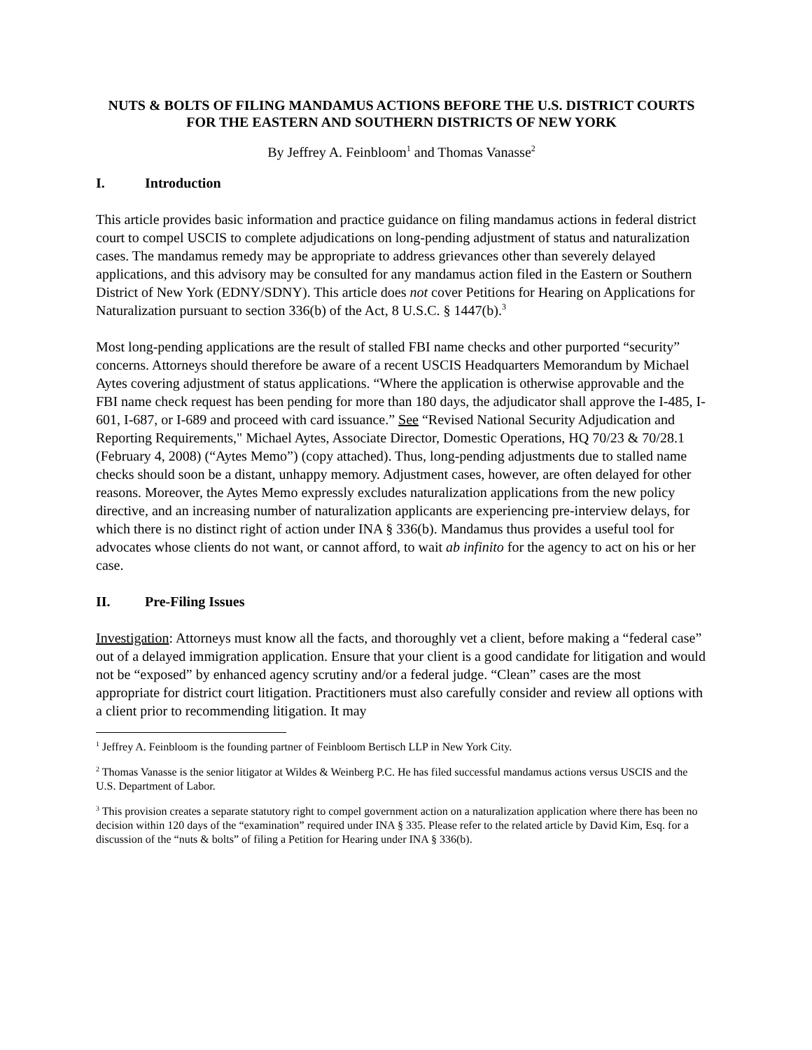NUTS & BOLTS OF FILING MANDAMUS ACTIONS BEFORE THE U.S. DISTRICT COURTS FOR THE EASTERN AND SOUTHERN DISTRICTS OF NEW YORK
By Jeffrey A. Feinbloom<sup>1</sup> and Thomas Vanasse<sup>2</sup>
I. Introduction
This article provides basic information and practice guidance on filing mandamus actions in federal district court to compel USCIS to complete adjudications on long-pending adjustment of status and naturalization cases. The mandamus remedy may be appropriate to address grievances other than severely delayed applications, and this advisory may be consulted for any mandamus action filed in the Eastern or Southern District of New York (EDNY/SDNY). This article does not cover Petitions for Hearing on Applications for Naturalization pursuant to section 336(b) of the Act, 8 U.S.C. § 1447(b).<sup>3</sup>
Most long-pending applications are the result of stalled FBI name checks and other purported “security” concerns. Attorneys should therefore be aware of a recent USCIS Headquarters Memorandum by Michael Aytes covering adjustment of status applications. “Where the application is otherwise approvable and the FBI name check request has been pending for more than 180 days, the adjudicator shall approve the I-485, I-601, I-687, or I-689 and proceed with card issuance.” See “Revised National Security Adjudication and Reporting Requirements," Michael Aytes, Associate Director, Domestic Operations, HQ 70/23 & 70/28.1 (February 4, 2008) (“Aytes Memo”) (copy attached). Thus, long-pending adjustments due to stalled name checks should soon be a distant, unhappy memory. Adjustment cases, however, are often delayed for other reasons. Moreover, the Aytes Memo expressly excludes naturalization applications from the new policy directive, and an increasing number of naturalization applicants are experiencing pre-interview delays, for which there is no distinct right of action under INA § 336(b). Mandamus thus provides a useful tool for advocates whose clients do not want, or cannot afford, to wait ab infinito for the agency to act on his or her case.
II. Pre-Filing Issues
Investigation: Attorneys must know all the facts, and thoroughly vet a client, before making a “federal case” out of a delayed immigration application. Ensure that your client is a good candidate for litigation and would not be “exposed” by enhanced agency scrutiny and/or a federal judge. “Clean” cases are the most appropriate for district court litigation. Practitioners must also carefully consider and review all options with a client prior to recommending litigation. It may
<sup>1</sup> Jeffrey A. Feinbloom is the founding partner of Feinbloom Bertisch LLP in New York City.
<sup>2</sup> Thomas Vanasse is the senior litigator at Wildes & Weinberg P.C. He has filed successful mandamus actions versus USCIS and the U.S. Department of Labor.
<sup>3</sup> This provision creates a separate statutory right to compel government action on a naturalization application where there has been no decision within 120 days of the “examination” required under INA § 335. Please refer to the related article by David Kim, Esq. for a discussion of the “nuts & bolts” of filing a Petition for Hearing under INA § 336(b).